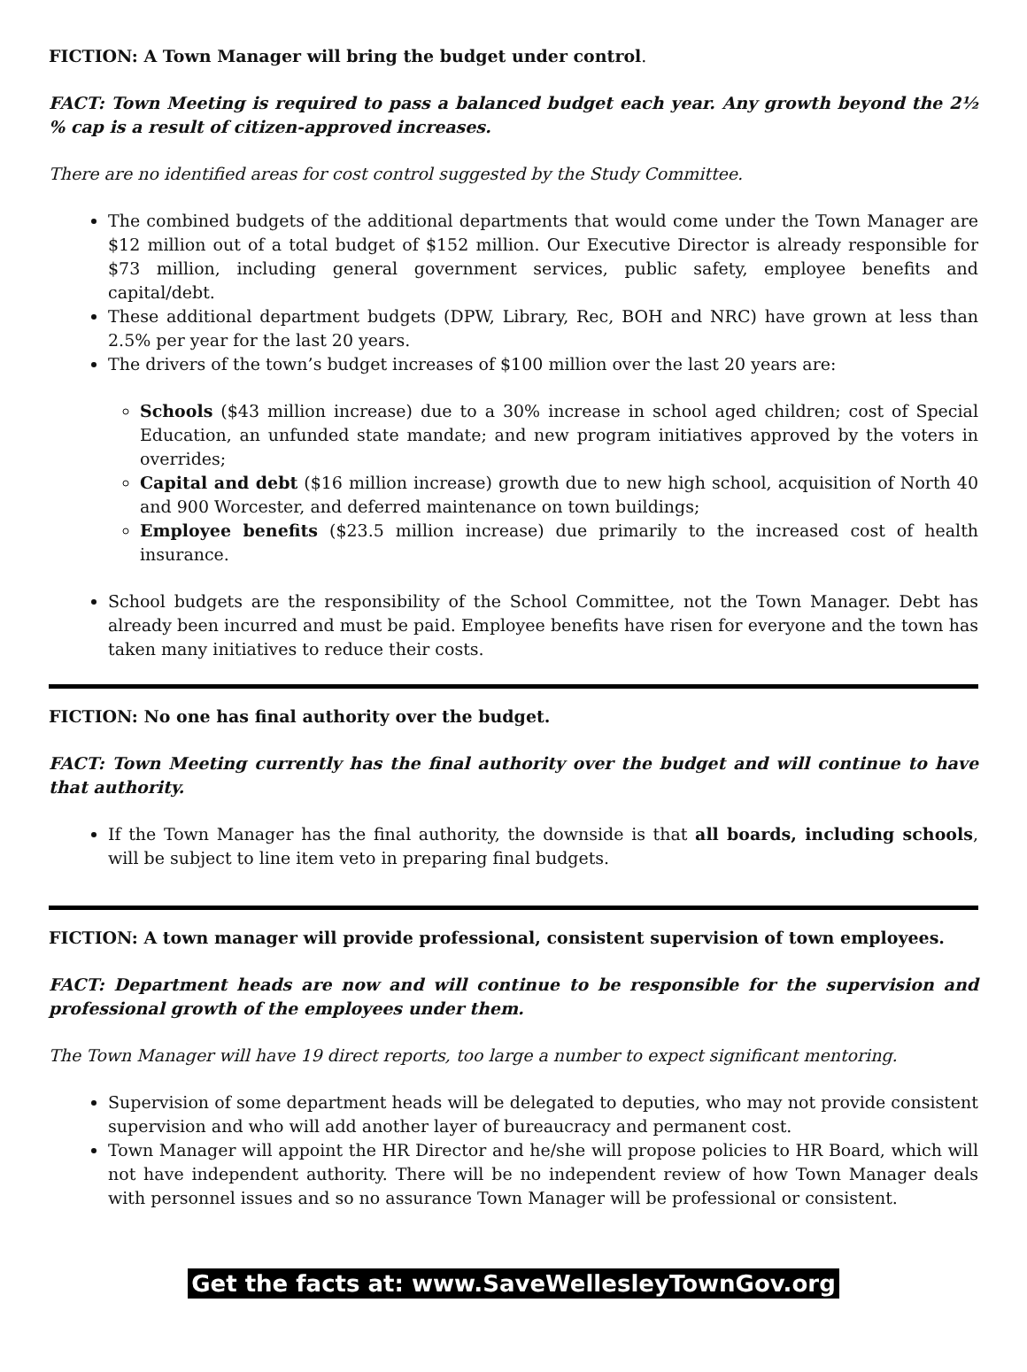FICTION: A Town Manager will bring the budget under control.
FACT: Town Meeting is required to pass a balanced budget each year. Any growth beyond the 2½ % cap is a result of citizen-approved increases.
There are no identified areas for cost control suggested by the Study Committee.
The combined budgets of the additional departments that would come under the Town Manager are $12 million out of a total budget of $152 million. Our Executive Director is already responsible for $73 million, including general government services, public safety, employee benefits and capital/debt.
These additional department budgets (DPW, Library, Rec, BOH and NRC) have grown at less than 2.5% per year for the last 20 years.
The drivers of the town’s budget increases of $100 million over the last 20 years are:
Schools ($43 million increase) due to a 30% increase in school aged children; cost of Special Education, an unfunded state mandate; and new program initiatives approved by the voters in overrides;
Capital and debt ($16 million increase) growth due to new high school, acquisition of North 40 and 900 Worcester, and deferred maintenance on town buildings;
Employee benefits ($23.5 million increase) due primarily to the increased cost of health insurance.
School budgets are the responsibility of the School Committee, not the Town Manager. Debt has already been incurred and must be paid. Employee benefits have risen for everyone and the town has taken many initiatives to reduce their costs.
FICTION: No one has final authority over the budget.
FACT: Town Meeting currently has the final authority over the budget and will continue to have that authority.
If the Town Manager has the final authority, the downside is that all boards, including schools, will be subject to line item veto in preparing final budgets.
FICTION: A town manager will provide professional, consistent supervision of town employees.
FACT: Department heads are now and will continue to be responsible for the supervision and professional growth of the employees under them.
The Town Manager will have 19 direct reports, too large a number to expect significant mentoring.
Supervision of some department heads will be delegated to deputies, who may not provide consistent supervision and who will add another layer of bureaucracy and permanent cost.
Town Manager will appoint the HR Director and he/she will propose policies to HR Board, which will not have independent authority. There will be no independent review of how Town Manager deals with personnel issues and so no assurance Town Manager will be professional or consistent.
Get the facts at: www.SaveWellesleyTownGov.org